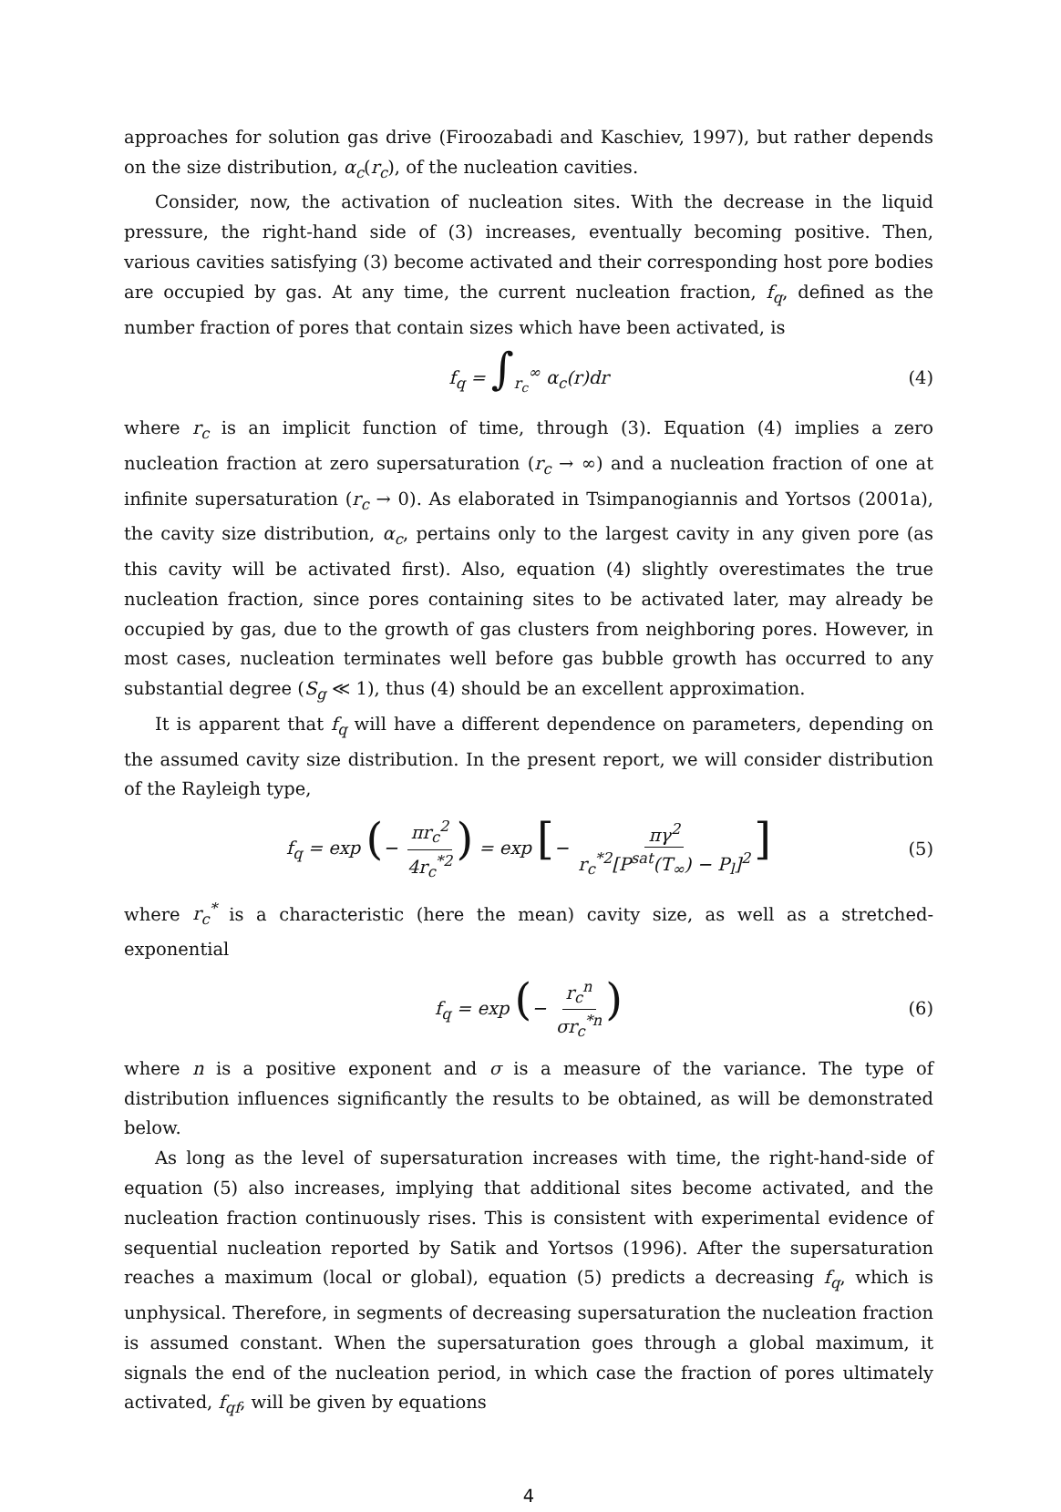approaches for solution gas drive (Firoozabadi and Kaschiev, 1997), but rather depends on the size distribution, α<sub>c</sub>(r<sub>c</sub>), of the nucleation cavities.
Consider, now, the activation of nucleation sites. With the decrease in the liquid pressure, the right-hand side of (3) increases, eventually becoming positive. Then, various cavities satisfying (3) become activated and their corresponding host pore bodies are occupied by gas. At any time, the current nucleation fraction, f<sub>q</sub>, defined as the number fraction of pores that contain sizes which have been activated, is
f<sub>q</sub> = ∫<sub>r<sub>c</sub></sub><sup>∞</sup> α<sub>c</sub>(r)dr (4)
where r<sub>c</sub> is an implicit function of time, through (3). Equation (4) implies a zero nucleation fraction at zero supersaturation (r<sub>c</sub> → ∞) and a nucleation fraction of one at infinite supersaturation (r<sub>c</sub> → 0). As elaborated in Tsimpanogiannis and Yortsos (2001a), the cavity size distribution, α<sub>c</sub>, pertains only to the largest cavity in any given pore (as this cavity will be activated first). Also, equation (4) slightly overestimates the true nucleation fraction, since pores containing sites to be activated later, may already be occupied by gas, due to the growth of gas clusters from neighboring pores. However, in most cases, nucleation terminates well before gas bubble growth has occurred to any substantial degree (S<sub>g</sub> ≪ 1), thus (4) should be an excellent approximation.
It is apparent that f<sub>q</sub> will have a different dependence on parameters, depending on the assumed cavity size distribution. In the present report, we will consider distribution of the Rayleigh type,
f<sub>q</sub> = exp (− πr<sub>c</sub><sup>2</sup> 4r<sub>c</sub><sup>*2</sup>) = exp [− πγ<sup>2</sup> r<sub>c</sub><sup>*2</sup>[P<sup>sat</sup>(T<sub>∞</sub>) − P<sub>l</sub>]<sup>2</sup>] (5)
where r<sub>c</sub><sup>*</sup> is a characteristic (here the mean) cavity size, as well as a stretched-exponential
f<sub>q</sub> = exp (− r<sub>c</sub><sup>n</sup> σr<sub>c</sub><sup>*n</sup>) (6)
where n is a positive exponent and σ is a measure of the variance. The type of distribution influences significantly the results to be obtained, as will be demonstrated below.
As long as the level of supersaturation increases with time, the right-hand-side of equation (5) also increases, implying that additional sites become activated, and the nucleation fraction continuously rises. This is consistent with experimental evidence of sequential nucleation reported by Satik and Yortsos (1996). After the supersaturation reaches a maximum (local or global), equation (5) predicts a decreasing f<sub>q</sub>, which is unphysical. Therefore, in segments of decreasing supersaturation the nucleation fraction is assumed constant. When the supersaturation goes through a global maximum, it signals the end of the nucleation period, in which case the fraction of pores ultimately activated, f<sub>qf</sub>, will be given by equations
4